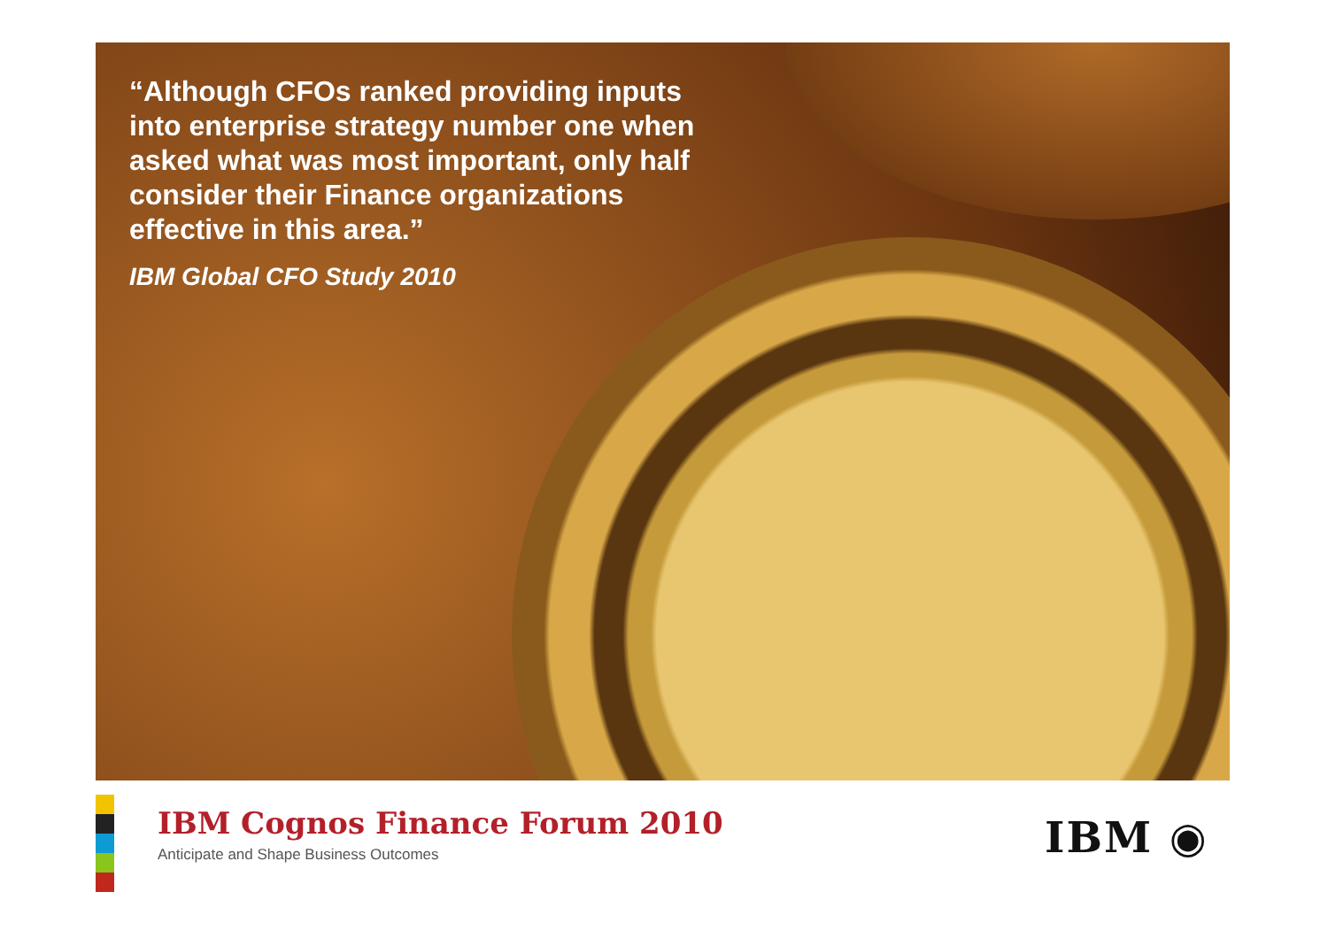“Although CFOs ranked providing inputs into enterprise strategy number one when asked what was most important, only half consider their Finance organizations effective in this area.”
IBM Global CFO Study 2010
IBM Cognos Finance Forum 2010
Anticipate and Shape Business Outcomes
IBM ◉